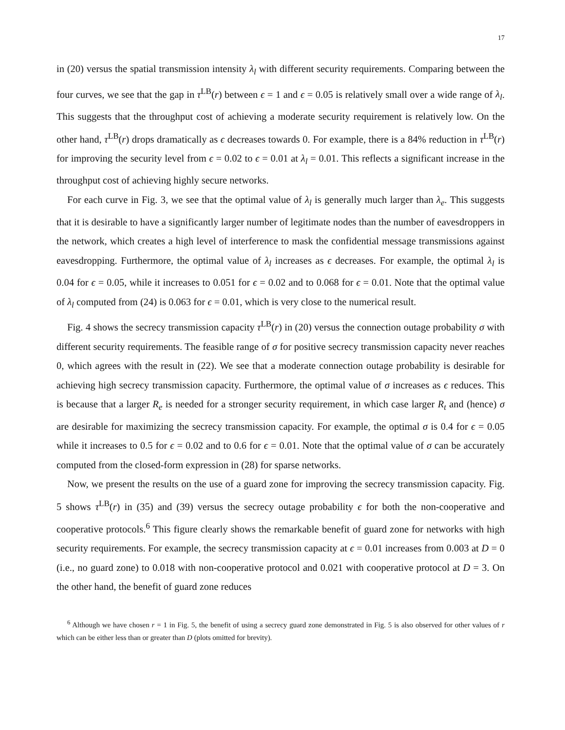17
in (20) versus the spatial transmission intensity λ<sub>l</sub> with different security requirements. Comparing between the four curves, we see that the gap in τ<sup>LB</sup>(r) between ϵ = 1 and ϵ = 0.05 is relatively small over a wide range of λ<sub>l</sub>. This suggests that the throughput cost of achieving a moderate security requirement is relatively low. On the other hand, τ<sup>LB</sup>(r) drops dramatically as ϵ decreases towards 0. For example, there is a 84% reduction in τ<sup>LB</sup>(r) for improving the security level from ϵ = 0.02 to ϵ = 0.01 at λ<sub>l</sub> = 0.01. This reflects a significant increase in the throughput cost of achieving highly secure networks.
For each curve in Fig. 3, we see that the optimal value of λ<sub>l</sub> is generally much larger than λ<sub>e</sub>. This suggests that it is desirable to have a significantly larger number of legitimate nodes than the number of eavesdroppers in the network, which creates a high level of interference to mask the confidential message transmissions against eavesdropping. Furthermore, the optimal value of λ<sub>l</sub> increases as ϵ decreases. For example, the optimal λ<sub>l</sub> is 0.04 for ϵ = 0.05, while it increases to 0.051 for ϵ = 0.02 and to 0.068 for ϵ = 0.01. Note that the optimal value of λ<sub>l</sub> computed from (24) is 0.063 for ϵ = 0.01, which is very close to the numerical result.
Fig. 4 shows the secrecy transmission capacity τ<sup>LB</sup>(r) in (20) versus the connection outage probability σ with different security requirements. The feasible range of σ for positive secrecy transmission capacity never reaches 0, which agrees with the result in (22). We see that a moderate connection outage probability is desirable for achieving high secrecy transmission capacity. Furthermore, the optimal value of σ increases as ϵ reduces. This is because that a larger R<sub>e</sub> is needed for a stronger security requirement, in which case larger R<sub>t</sub> and (hence) σ are desirable for maximizing the secrecy transmission capacity. For example, the optimal σ is 0.4 for ϵ = 0.05 while it increases to 0.5 for ϵ = 0.02 and to 0.6 for ϵ = 0.01. Note that the optimal value of σ can be accurately computed from the closed-form expression in (28) for sparse networks.
Now, we present the results on the use of a guard zone for improving the secrecy transmission capacity. Fig. 5 shows τ<sup>LB</sup>(r) in (35) and (39) versus the secrecy outage probability ϵ for both the non-cooperative and cooperative protocols.<sup>6</sup> This figure clearly shows the remarkable benefit of guard zone for networks with high security requirements. For example, the secrecy transmission capacity at ϵ = 0.01 increases from 0.003 at D = 0 (i.e., no guard zone) to 0.018 with non-cooperative protocol and 0.021 with cooperative protocol at D = 3. On the other hand, the benefit of guard zone reduces
<sup>6</sup> Although we have chosen r = 1 in Fig. 5, the benefit of using a secrecy guard zone demonstrated in Fig. 5 is also observed for other values of r which can be either less than or greater than D (plots omitted for brevity).